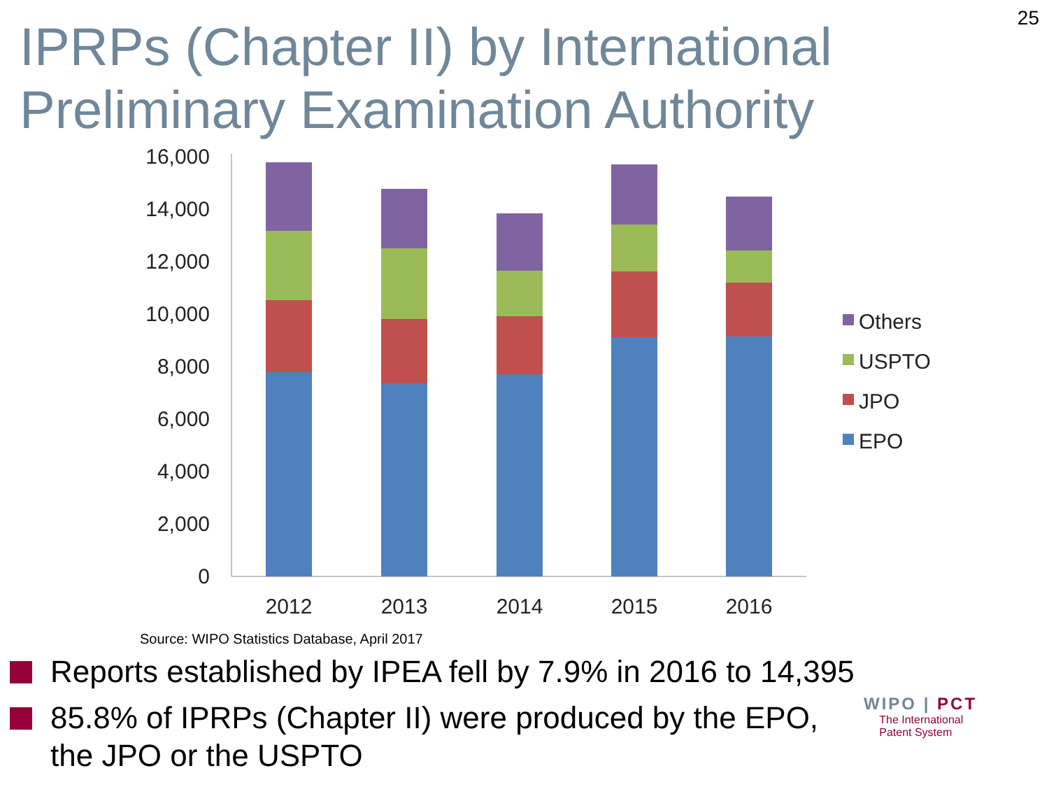25
IPRPs (Chapter II) by International Preliminary Examination Authority
16,000
14,000
12,000
10,000
8,000
6,000
4,000
2,000
0
2012
2013
2014
2015
2016
Others
USPTO
JPO
EPO
Source: WIPO Statistics Database, April 2017
Reports established by IPEA fell by 7.9% in 2016 to 14,395
85.8% of IPRPs (Chapter II) were produced by the EPO, the JPO or the USPTO
WIPO | PCT
The International
Patent System